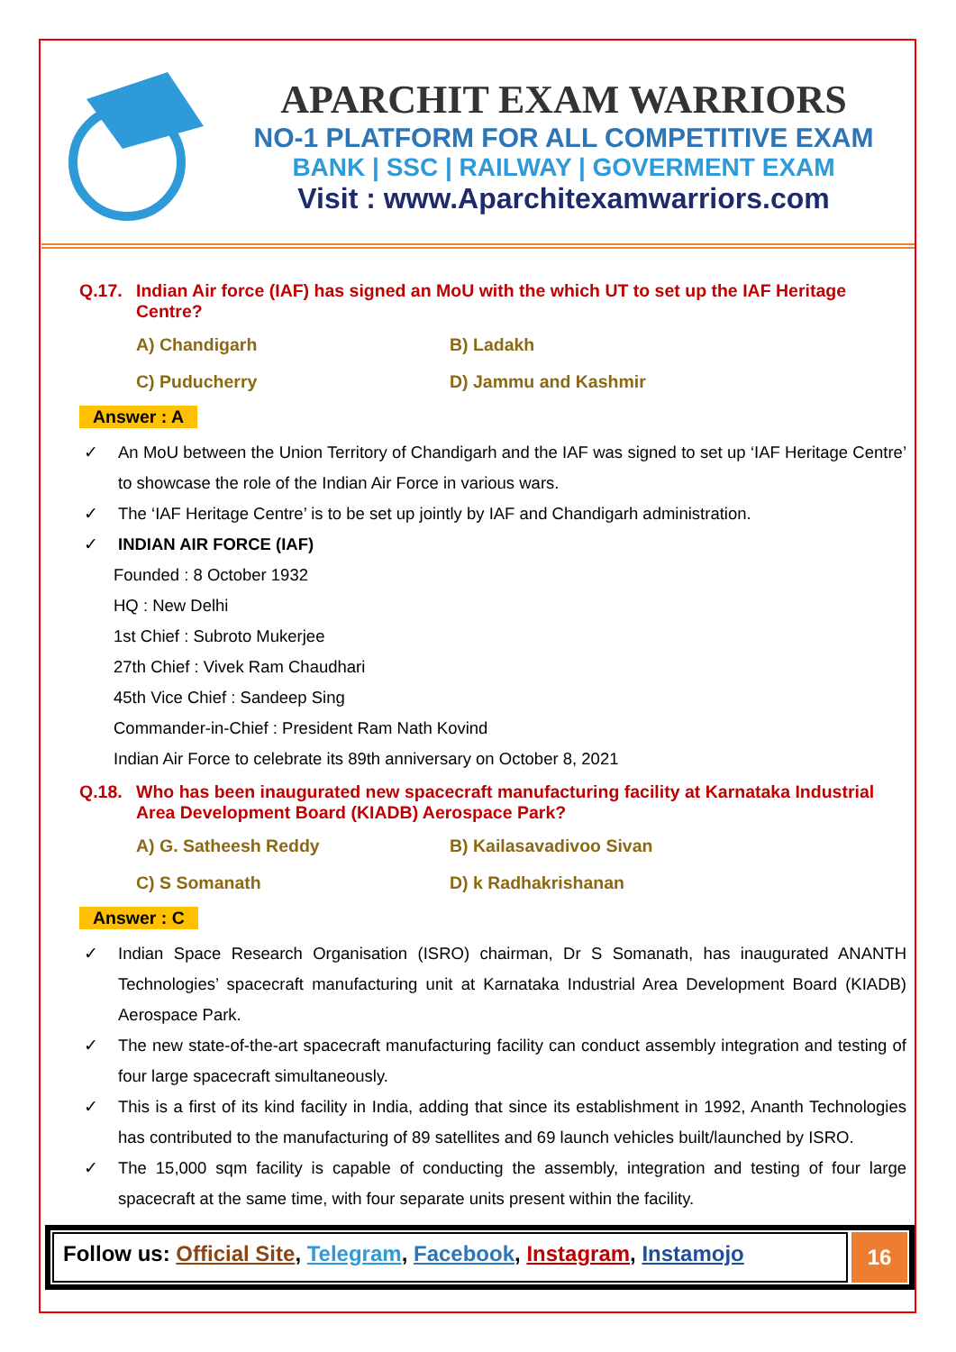APARCHIT EXAM WARRIORS
NO-1 PLATFORM FOR ALL COMPETITIVE EXAM
BANK | SSC | RAILWAY | GOVERMENT EXAM
Visit : www.Aparchitexamwarriors.com
Q.17. Indian Air force (IAF) has signed an MoU with the which UT to set up the IAF Heritage Centre?
A) Chandigarh
B) Ladakh
C) Puducherry
D) Jammu and Kashmir
Answer : A
✓ An MoU between the Union Territory of Chandigarh and the IAF was signed to set up ‘IAF Heritage Centre’ to showcase the role of the Indian Air Force in various wars.
✓ The ‘IAF Heritage Centre’ is to be set up jointly by IAF and Chandigarh administration.
✓ INDIAN AIR FORCE (IAF)
Founded : 8 October 1932
HQ : New Delhi
1st Chief : Subroto Mukerjee
27th Chief : Vivek Ram Chaudhari
45th Vice Chief : Sandeep Sing
Commander-in-Chief : President Ram Nath Kovind
Indian Air Force to celebrate its 89th anniversary on October 8, 2021
Q.18. Who has been inaugurated new spacecraft manufacturing facility at Karnataka Industrial Area Development Board (KIADB) Aerospace Park?
A) G. Satheesh Reddy
B) Kailasavadivoo Sivan
C) S Somanath
D) k Radhakrishanan
Answer : C
✓ Indian Space Research Organisation (ISRO) chairman, Dr S Somanath, has inaugurated ANANTH Technologies’ spacecraft manufacturing unit at Karnataka Industrial Area Development Board (KIADB) Aerospace Park.
✓ The new state-of-the-art spacecraft manufacturing facility can conduct assembly integration and testing of four large spacecraft simultaneously.
✓ This is a first of its kind facility in India, adding that since its establishment in 1992, Ananth Technologies has contributed to the manufacturing of 89 satellites and 69 launch vehicles built/launched by ISRO.
✓ The 15,000 sqm facility is capable of conducting the assembly, integration and testing of four large spacecraft at the same time, with four separate units present within the facility.
Follow us: Official Site, Telegram, Facebook, Instagram, Instamojo
16